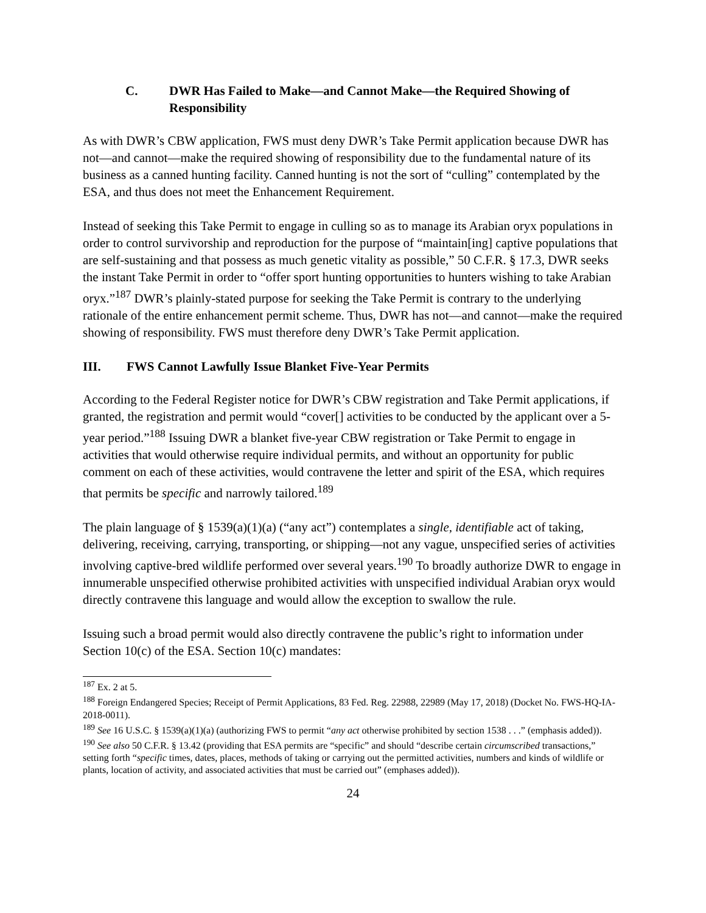C. DWR Has Failed to Make—and Cannot Make—the Required Showing of Responsibility
As with DWR’s CBW application, FWS must deny DWR’s Take Permit application because DWR has not—and cannot—make the required showing of responsibility due to the fundamental nature of its business as a canned hunting facility. Canned hunting is not the sort of “culling” contemplated by the ESA, and thus does not meet the Enhancement Requirement.
Instead of seeking this Take Permit to engage in culling so as to manage its Arabian oryx populations in order to control survivorship and reproduction for the purpose of “maintain[ing] captive populations that are self-sustaining and that possess as much genetic vitality as possible,” 50 C.F.R. § 17.3, DWR seeks the instant Take Permit in order to “offer sport hunting opportunities to hunters wishing to take Arabian oryx.”<sup>187</sup> DWR’s plainly-stated purpose for seeking the Take Permit is contrary to the underlying rationale of the entire enhancement permit scheme. Thus, DWR has not—and cannot—make the required showing of responsibility. FWS must therefore deny DWR’s Take Permit application.
III. FWS Cannot Lawfully Issue Blanket Five-Year Permits
According to the Federal Register notice for DWR’s CBW registration and Take Permit applications, if granted, the registration and permit would “cover[] activities to be conducted by the applicant over a 5-year period.”<sup>188</sup> Issuing DWR a blanket five-year CBW registration or Take Permit to engage in activities that would otherwise require individual permits, and without an opportunity for public comment on each of these activities, would contravene the letter and spirit of the ESA, which requires that permits be specific and narrowly tailored.<sup>189</sup>
The plain language of § 1539(a)(1)(a) (“any act”) contemplates a single, identifiable act of taking, delivering, receiving, carrying, transporting, or shipping—not any vague, unspecified series of activities involving captive-bred wildlife performed over several years.<sup>190</sup> To broadly authorize DWR to engage in innumerable unspecified otherwise prohibited activities with unspecified individual Arabian oryx would directly contravene this language and would allow the exception to swallow the rule.
Issuing such a broad permit would also directly contravene the public’s right to information under Section 10(c) of the ESA. Section 10(c) mandates:
<sup>187</sup> Ex. 2 at 5.
<sup>188</sup> Foreign Endangered Species; Receipt of Permit Applications, 83 Fed. Reg. 22988, 22989 (May 17, 2018) (Docket No. FWS-HQ-IA-2018-0011).
<sup>189</sup> See 16 U.S.C. § 1539(a)(1)(a) (authorizing FWS to permit “any act otherwise prohibited by section 1538 . . .” (emphasis added)).
<sup>190</sup> See also 50 C.F.R. § 13.42 (providing that ESA permits are “specific” and should “describe certain circumscribed transactions,” setting forth “specific times, dates, places, methods of taking or carrying out the permitted activities, numbers and kinds of wildlife or plants, location of activity, and associated activities that must be carried out” (emphases added)).
24